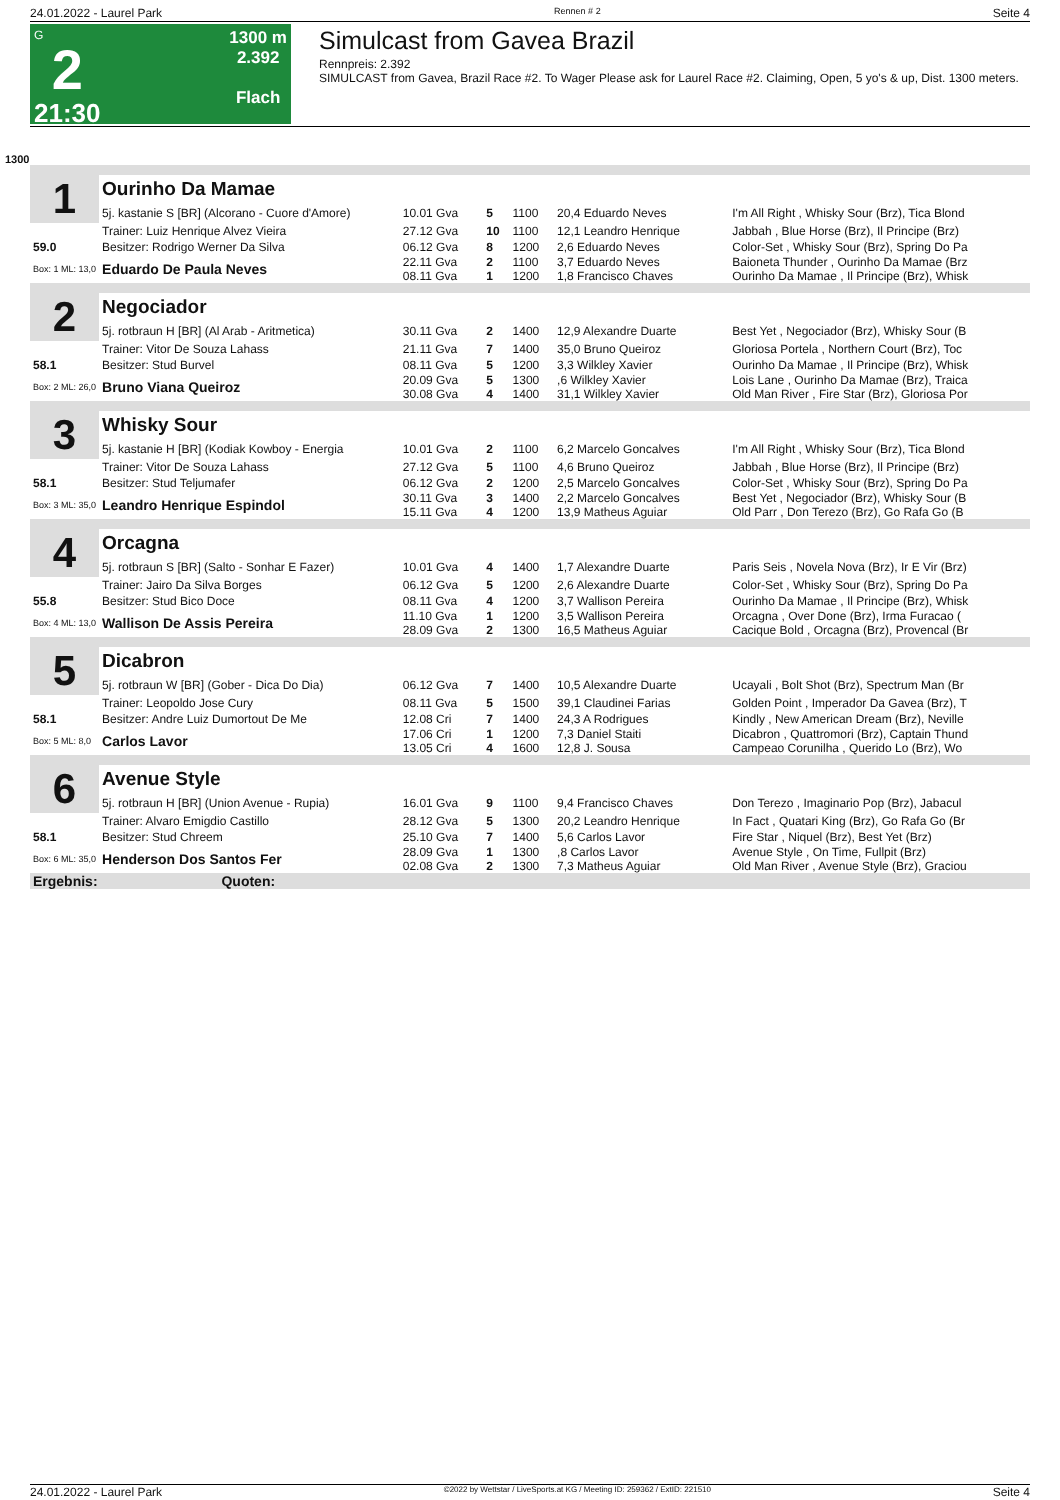24.01.2022 - Laurel Park Rennen # 2 Seite 4
G
2
21:30
1300 m
2.392
Flach
Simulcast from Gavea Brazil
Rennpreis: 2.392
SIMULCAST from Gavea, Brazil Race #2. To Wager Please ask for Laurel Race #2. Claiming, Open, 5 yo's & up, Dist. 1300 meters.
1300
| 1 | Ourinho Da Mamae | | | | | |
| | 5j. kastanie S [BR] (Alcorano - Cuore d'Amore) | 10.01 Gva | 5 | 1100 | 20,4 Eduardo Neves | I'm All Right , Whisky Sour (Brz), Tica Blond |
| | Trainer: Luiz Henrique Alvez Vieira | 27.12 Gva | 10 | 1100 | 12,1 Leandro Henrique | Jabbah , Blue Horse (Brz), Il Principe (Brz) |
| 59.0 | Besitzer: Rodrigo Werner Da Silva | 06.12 Gva | 8 | 1200 | 2,6 Eduardo Neves | Color-Set , Whisky Sour (Brz), Spring Do Pa |
| Box: 1 ML: 13,0 | Eduardo De Paula Neves | 22.11 Gva 08.11 Gva | 2 1 | 1100 1200 | 3,7 Eduardo Neves 1,8 Francisco Chaves | Baioneta Thunder , Ourinho Da Mamae (Brz Ourinho Da Mamae , Il Principe (Brz), Whisk |
| 2 | Negociador | | | | | |
| | 5j. rotbraun H [BR] (Al Arab - Aritmetica) | 30.11 Gva | 2 | 1400 | 12,9 Alexandre Duarte | Best Yet , Negociador (Brz), Whisky Sour (B |
| | Trainer: Vitor De Souza Lahass | 21.11 Gva | 7 | 1400 | 35,0 Bruno Queiroz | Gloriosa Portela , Northern Court (Brz), Toc |
| 58.1 | Besitzer: Stud Burvel | 08.11 Gva | 5 | 1200 | 3,3 Wilkley Xavier | Ourinho Da Mamae , Il Principe (Brz), Whisk |
| Box: 2 ML: 26,0 | Bruno Viana Queiroz | 20.09 Gva 30.08 Gva | 5 4 | 1300 1400 | ,6 Wilkley Xavier 31,1 Wilkley Xavier | Lois Lane , Ourinho Da Mamae (Brz), Traica Old Man River , Fire Star (Brz), Gloriosa Por |
| 3 | Whisky Sour | | | | | |
| | 5j. kastanie H [BR] (Kodiak Kowboy - Energia | 10.01 Gva | 2 | 1100 | 6,2 Marcelo Goncalves | I'm All Right , Whisky Sour (Brz), Tica Blond |
| | Trainer: Vitor De Souza Lahass | 27.12 Gva | 5 | 1100 | 4,6 Bruno Queiroz | Jabbah , Blue Horse (Brz), Il Principe (Brz) |
| 58.1 | Besitzer: Stud Teljumafer | 06.12 Gva | 2 | 1200 | 2,5 Marcelo Goncalves | Color-Set , Whisky Sour (Brz), Spring Do Pa |
| Box: 3 ML: 35,0 | Leandro Henrique Espindol | 30.11 Gva 15.11 Gva | 3 4 | 1400 1200 | 2,2 Marcelo Goncalves 13,9 Matheus Aguiar | Best Yet , Negociador (Brz), Whisky Sour (B Old Parr , Don Terezo (Brz), Go Rafa Go (B |
| 4 | Orcagna | | | | | |
| | 5j. rotbraun S [BR] (Salto - Sonhar E Fazer) | 10.01 Gva | 4 | 1400 | 1,7 Alexandre Duarte | Paris Seis , Novela Nova (Brz), Ir E Vir (Brz) |
| | Trainer: Jairo Da Silva Borges | 06.12 Gva | 5 | 1200 | 2,6 Alexandre Duarte | Color-Set , Whisky Sour (Brz), Spring Do Pa |
| 55.8 | Besitzer: Stud Bico Doce | 08.11 Gva | 4 | 1200 | 3,7 Wallison Pereira | Ourinho Da Mamae , Il Principe (Brz), Whisk |
| Box: 4 ML: 13,0 | Wallison De Assis Pereira | 11.10 Gva 28.09 Gva | 1 2 | 1200 1300 | 3,5 Wallison Pereira 16,5 Matheus Aguiar | Orcagna , Over Done (Brz), Irma Furacao ( Cacique Bold , Orcagna (Brz), Provencal (Br |
| 5 | Dicabron | | | | | |
| | 5j. rotbraun W [BR] (Gober - Dica Do Dia) | 06.12 Gva | 7 | 1400 | 10,5 Alexandre Duarte | Ucayali , Bolt Shot (Brz), Spectrum Man (Br |
| | Trainer: Leopoldo Jose Cury | 08.11 Gva | 5 | 1500 | 39,1 Claudinei Farias | Golden Point , Imperador Da Gavea (Brz), T |
| 58.1 | Besitzer: Andre Luiz Dumortout De Me | 12.08 Cri | 7 | 1400 | 24,3 A Rodrigues | Kindly , New American Dream (Brz), Neville |
| Box: 5 ML: 8,0 | Carlos Lavor | 17.06 Cri 13.05 Cri | 1 4 | 1200 1600 | 7,3 Daniel Staiti 12,8 J. Sousa | Dicabron , Quattromori (Brz), Captain Thund Campeao Corunilha , Querido Lo (Brz), Wo |
| 6 | Avenue Style | | | | | |
| | 5j. rotbraun H [BR] (Union Avenue - Rupia) | 16.01 Gva | 9 | 1100 | 9,4 Francisco Chaves | Don Terezo , Imaginario Pop (Brz), Jabacul |
| | Trainer: Alvaro Emigdio Castillo | 28.12 Gva | 5 | 1300 | 20,2 Leandro Henrique | In Fact , Quatari King (Brz), Go Rafa Go (Br |
| 58.1 | Besitzer: Stud Chreem | 25.10 Gva | 7 | 1400 | 5,6 Carlos Lavor | Fire Star , Niquel (Brz), Best Yet (Brz) |
| Box: 6 ML: 35,0 | Henderson Dos Santos Fer | 28.09 Gva 02.08 Gva | 1 2 | 1300 1300 | ,8 Carlos Lavor 7,3 Matheus Aguiar | Avenue Style , On Time, Fullpit (Brz) Old Man River , Avenue Style (Brz), Graciou |
| Ergebnis: Quoten: | | | | | | |
24.01.2022 - Laurel Park ©2022 by Wettstar / LiveSports.at KG / Meeting ID: 259362 / ExtID: 221510 Seite 4